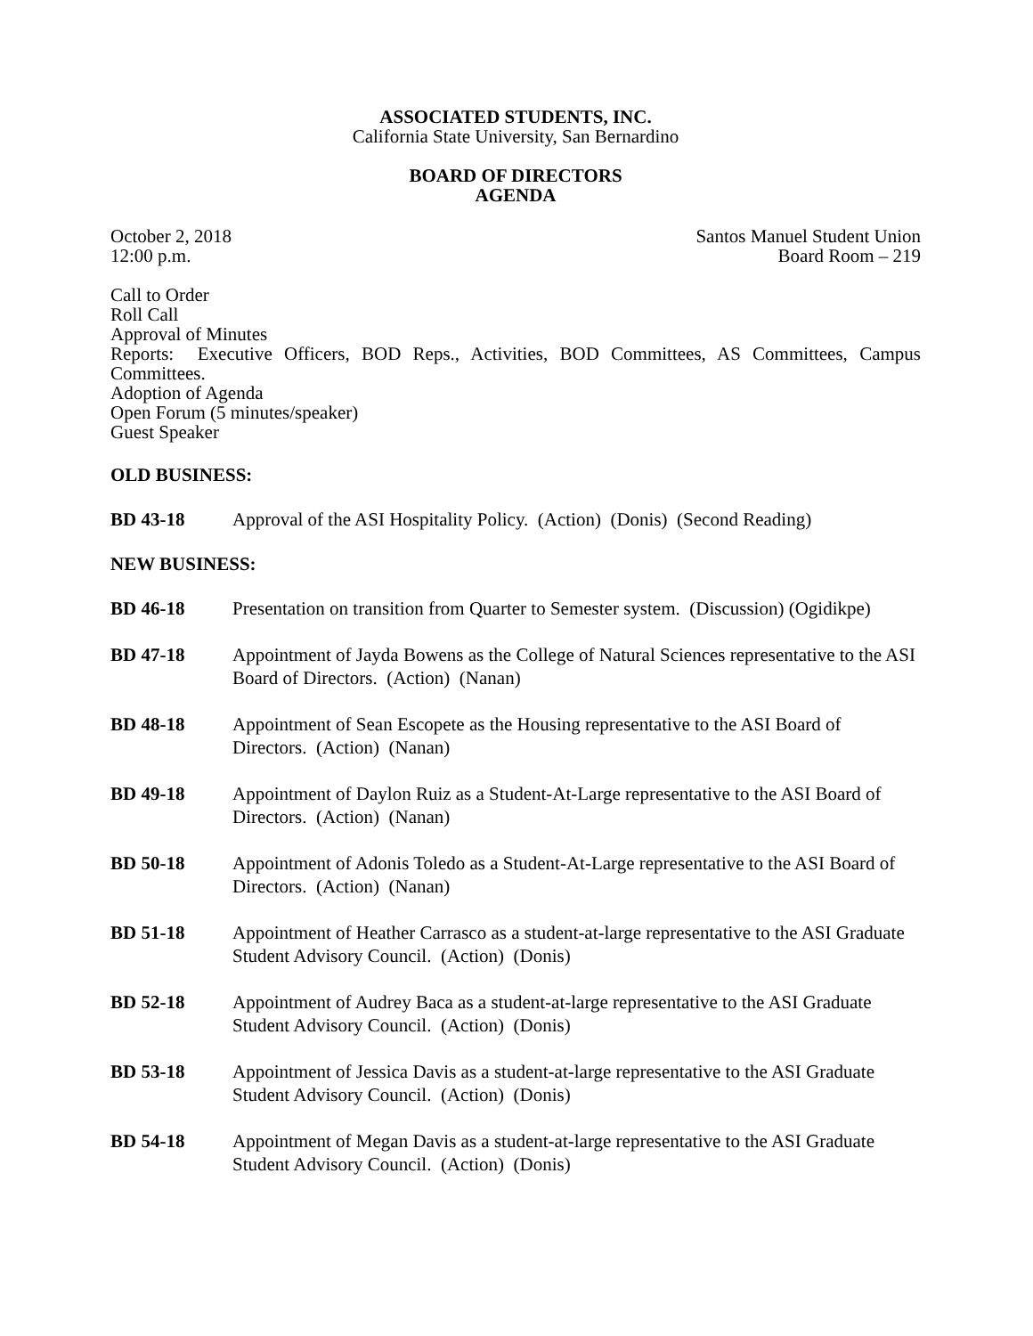ASSOCIATED STUDENTS, INC.
California State University, San Bernardino
BOARD OF DIRECTORS
AGENDA
October 2, 2018
12:00 p.m.
Santos Manuel Student Union
Board Room – 219
Call to Order
Roll Call
Approval of Minutes
Reports: Executive Officers, BOD Reps., Activities, BOD Committees, AS Committees, Campus Committees.
Adoption of Agenda
Open Forum (5 minutes/speaker)
Guest Speaker
OLD BUSINESS:
BD 43-18 Approval of the ASI Hospitality Policy. (Action) (Donis) (Second Reading)
NEW BUSINESS:
BD 46-18 Presentation on transition from Quarter to Semester system. (Discussion) (Ogidikpe)
BD 47-18 Appointment of Jayda Bowens as the College of Natural Sciences representative to the ASI Board of Directors. (Action) (Nanan)
BD 48-18 Appointment of Sean Escopete as the Housing representative to the ASI Board of Directors. (Action) (Nanan)
BD 49-18 Appointment of Daylon Ruiz as a Student-At-Large representative to the ASI Board of Directors. (Action) (Nanan)
BD 50-18 Appointment of Adonis Toledo as a Student-At-Large representative to the ASI Board of Directors. (Action) (Nanan)
BD 51-18 Appointment of Heather Carrasco as a student-at-large representative to the ASI Graduate Student Advisory Council. (Action) (Donis)
BD 52-18 Appointment of Audrey Baca as a student-at-large representative to the ASI Graduate Student Advisory Council. (Action) (Donis)
BD 53-18 Appointment of Jessica Davis as a student-at-large representative to the ASI Graduate Student Advisory Council. (Action) (Donis)
BD 54-18 Appointment of Megan Davis as a student-at-large representative to the ASI Graduate Student Advisory Council. (Action) (Donis)